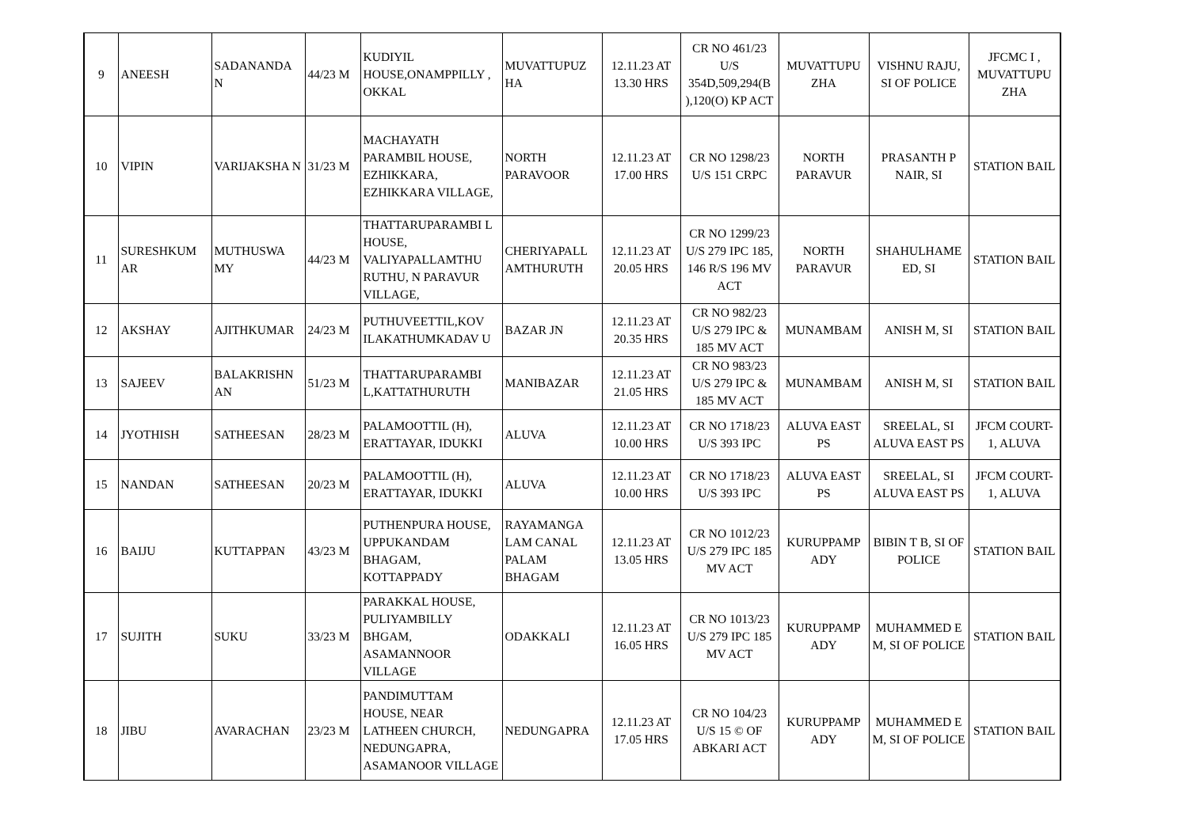| 9 | ANEESH | SADANANDA N | 44/23 M | KUDIYIL HOUSE,ONAMPPILLY , OKKAL | MUVATTUPUZ HA | 12.11.23 AT 13.30 HRS | CR NO 461/23 U/S 354D,509,294(B ),120(O) KP ACT | MUVATTUPU ZHA | VISHNU RAJU, SI OF POLICE | JFCMC I , MUVATTUPU ZHA |
| 10 | VIPIN | VARIJAKSHA N | 31/23 M | MACHAYATH PARAMBIL HOUSE, EZHIKKARA, EZHIKKARA VILLAGE, | NORTH PARAVOOR | 12.11.23 AT 17.00 HRS | CR NO 1298/23 U/S 151 CRPC | NORTH PARAVUR | PRASANTH P NAIR, SI | STATION BAIL |
| 11 | SURESHKUM AR | MUTHUSWA MY | 44/23 M | THATTARUPARAMBI L HOUSE, VALIYAPALLAMTHU RUTHU, N PARAVUR VILLAGE, | CHERIYAPALL AMTHURUTH | 12.11.23 AT 20.05 HRS | CR NO 1299/23 U/S 279 IPC 185, 146 R/S 196 MV ACT | NORTH PARAVUR | SHAHULHAME ED, SI | STATION BAIL |
| 12 | AKSHAY | AJITHKUMAR | 24/23 M | PUTHUVEETTIL,KOV ILAKATHUMKADAV U | BAZAR JN | 12.11.23 AT 20.35 HRS | CR NO 982/23 U/S 279 IPC & 185 MV ACT | MUNAMBAM | ANISH M, SI | STATION BAIL |
| 13 | SAJEEV | BALAKRISHN AN | 51/23 M | THATTARUPARAMBI L,KATTATHURUTH | MANIBAZAR | 12.11.23 AT 21.05 HRS | CR NO 983/23 U/S 279 IPC & 185 MV ACT | MUNAMBAM | ANISH M, SI | STATION BAIL |
| 14 | JYOTHISH | SATHEESAN | 28/23 M | PALAMOOTTIL (H), ERATTAYAR, IDUKKI | ALUVA | 12.11.23 AT 10.00 HRS | CR NO 1718/23 U/S 393 IPC | ALUVA EAST PS | SREELAL, SI ALUVA EAST PS | JFCM COURT-1, ALUVA |
| 15 | NANDAN | SATHEESAN | 20/23 M | PALAMOOTTIL (H), ERATTAYAR, IDUKKI | ALUVA | 12.11.23 AT 10.00 HRS | CR NO 1718/23 U/S 393 IPC | ALUVA EAST PS | SREELAL, SI ALUVA EAST PS | JFCM COURT-1, ALUVA |
| 16 | BAIJU | KUTTAPPAN | 43/23 M | PUTHENPURA HOUSE, UPPUKANDAM BHAGAM, KOTTAPPADY | RAYAMANGA LAM CANAL PALAM BHAGAM | 12.11.23 AT 13.05 HRS | CR NO 1012/23 U/S 279 IPC 185 MV ACT | KURUPPAMP ADY | BIBIN T B, SI OF POLICE | STATION BAIL |
| 17 | SUJITH | SUKU | 33/23 M | PARAKKAL HOUSE, PULIYAMBILLY BHGAM, ASAMANNOOR VILLAGE | ODAKKALI | 12.11.23 AT 16.05 HRS | CR NO 1013/23 U/S 279 IPC 185 MV ACT | KURUPPAMP ADY | MUHAMMED E M, SI OF POLICE | STATION BAIL |
| 18 | JIBU | AVARACHAN | 23/23 M | PANDIMUTTAM HOUSE, NEAR LATHEEN CHURCH, NEDUNGAPRA, ASAMANOOR VILLAGE | NEDUNGAPRA | 12.11.23 AT 17.05 HRS | CR NO 104/23 U/S 15 © OF ABKARI ACT | KURUPPAMP ADY | MUHAMMED E M, SI OF POLICE | STATION BAIL |